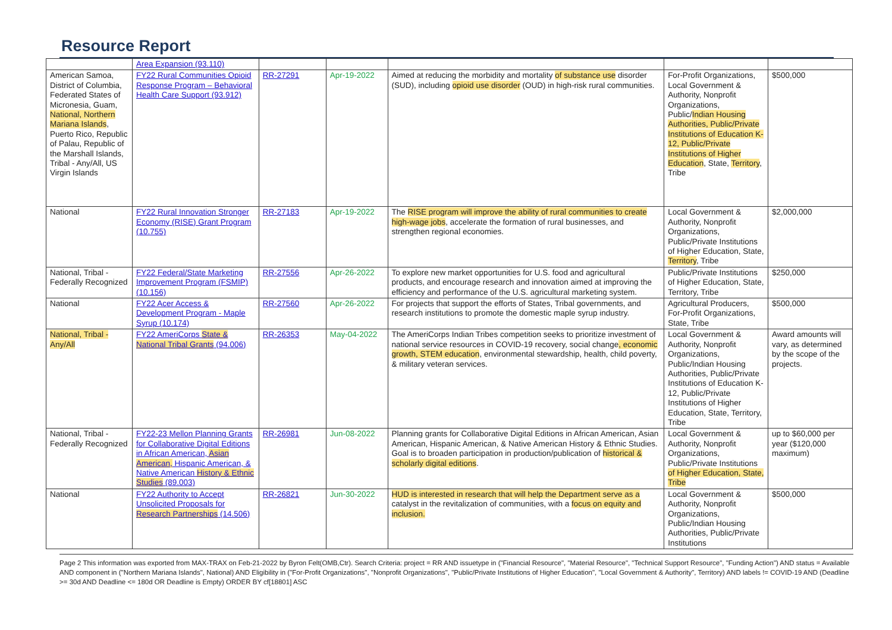Resource Report
| | Area Expansion (93.110) | | | | | |
| American Samoa, District of Columbia, Federated States of Micronesia, Guam, National, Northern Mariana Islands , Puerto Rico, Republic of Palau, Republic of the Marshall Islands, Tribal - Any/All, US Virgin Islands | FY22 Rural Communities Opioid Response Program – Behavioral Health Care Support (93.912) | RR-27291 | Apr-19-2022 | Aimed at reducing the morbidity and mortality of substance use disorder (SUD), including opioid use disorder (OUD) in high-risk rural communities. | For-Profit Organizations, Local Government & Authority, Nonprofit Organizations, Public/ Indian Housing Authorities, Public/Private Institutions of Education K-12, Public/Private Institutions of Higher Education , State, Territory , Tribe | $500,000 |
| National | FY22 Rural Innovation Stronger Economy (RISE) Grant Program (10.755) | RR-27183 | Apr-19-2022 | The RISE program will improve the ability of rural communities to create high-wage jobs , accelerate the formation of rural businesses, and strengthen regional economies. | Local Government & Authority, Nonprofit Organizations, Public/Private Institutions of Higher Education, State, Territory , Tribe | $2,000,000 |
| National, Tribal - Federally Recognized | FY22 Federal/State Marketing Improvement Program (FSMIP) (10.156) | RR-27556 | Apr-26-2022 | To explore new market opportunities for U.S. food and agricultural products, and encourage research and innovation aimed at improving the efficiency and performance of the U.S. agricultural marketing system. | Public/Private Institutions of Higher Education, State, Territory, Tribe | $250,000 |
| National | FY22 Acer Access & Development Program - Maple Syrup (10.174) | RR-27560 | Apr-26-2022 | For projects that support the efforts of States, Tribal governments, and research institutions to promote the domestic maple syrup industry. | Agricultural Producers, For-Profit Organizations, State, Tribe | $500,000 |
| National, Tribal - Any/All | FY22 AmeriCorps State & National Tribal Grants (94.006) | RR-26353 | May-04-2022 | The AmeriCorps Indian Tribes competition seeks to prioritize investment of national service resources in COVID-19 recovery, social change , economic growth, STEM education , environmental stewardship, health, child poverty, & military veteran services. | Local Government & Authority, Nonprofit Organizations, Public/Indian Housing Authorities, Public/Private Institutions of Education K-12, Public/Private Institutions of Higher Education, State, Territory, Tribe | Award amounts will vary, as determined by the scope of the projects. |
| National, Tribal - Federally Recognized | FY22-23 Mellon Planning Grants for Collaborative Digital Editions in African American, Asian American, Hispanic American, & Native American History & Ethnic Studies (89.003) | RR-26981 | Jun-08-2022 | Planning grants for Collaborative Digital Editions in African American, Asian American, Hispanic American, & Native American History & Ethnic Studies. Goal is to broaden participation in production/publication of historical & scholarly digital editions . | Local Government & Authority, Nonprofit Organizations, Public/Private Institutions of Higher Education, State, Tribe | up to $60,000 per year ($120,000 maximum) |
| National | FY22 Authority to Accept Unsolicited Proposals for Research Partnerships (14.506) | RR-26821 | Jun-30-2022 | HUD is interested in research that will help the Department serve as a catalyst in the revitalization of communities, with a focus on equity and inclusion. | Local Government & Authority, Nonprofit Organizations, Public/Indian Housing Authorities, Public/Private Institutions | $500,000 |
Page 2 This information was exported from MAX-TRAX on Feb-21-2022 by Byron Felt(OMB,Ctr). Search Criteria: project = RR AND issuetype in ("Financial Resource", "Material Resource", "Technical Support Resource", "Funding Action") AND status = Available AND component in ("Northern Mariana Islands", National) AND Eligibility in ("For-Profit Organizations", "Nonprofit Organizations", "Public/Private Institutions of Higher Education", "Local Government & Authority", Territory) AND labels != COVID-19 AND (Deadline >= 30d AND Deadline <= 180d OR Deadline is Empty) ORDER BY cf[18801] ASC